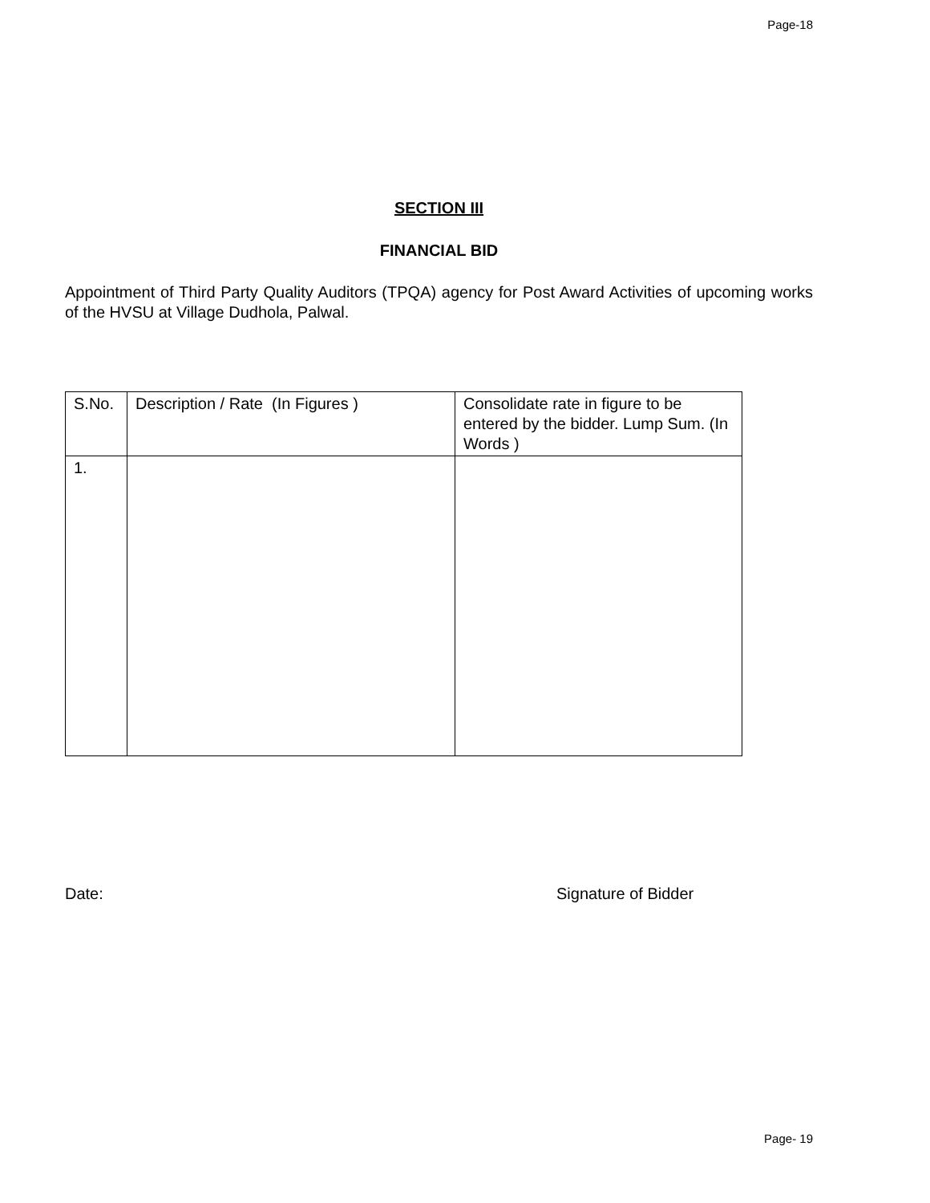Page-18
SECTION III
FINANCIAL BID
Appointment of Third Party Quality Auditors (TPQA) agency for Post Award Activities of upcoming works of the HVSU at Village Dudhola, Palwal.
| S.No. | Description / Rate (In Figures ) | Consolidate rate in figure to be entered by the bidder. Lump Sum. (In Words ) |
| 1. | | |
Date: Signature of Bidder
Page- 19